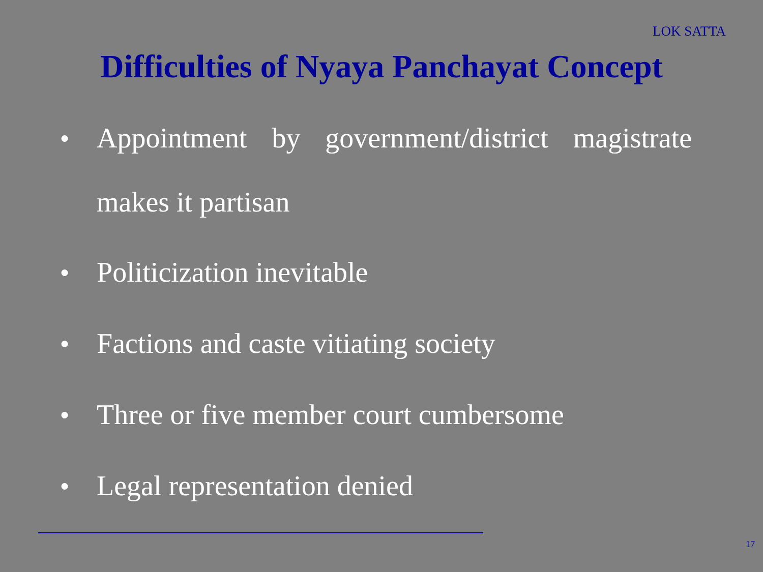LOK SATTA
Difficulties of Nyaya Panchayat Concept
● Appointment by government/district magistrate makes it partisan
● Politicization inevitable
● Factions and caste vitiating society
● Three or five member court cumbersome
● Legal representation denied
17